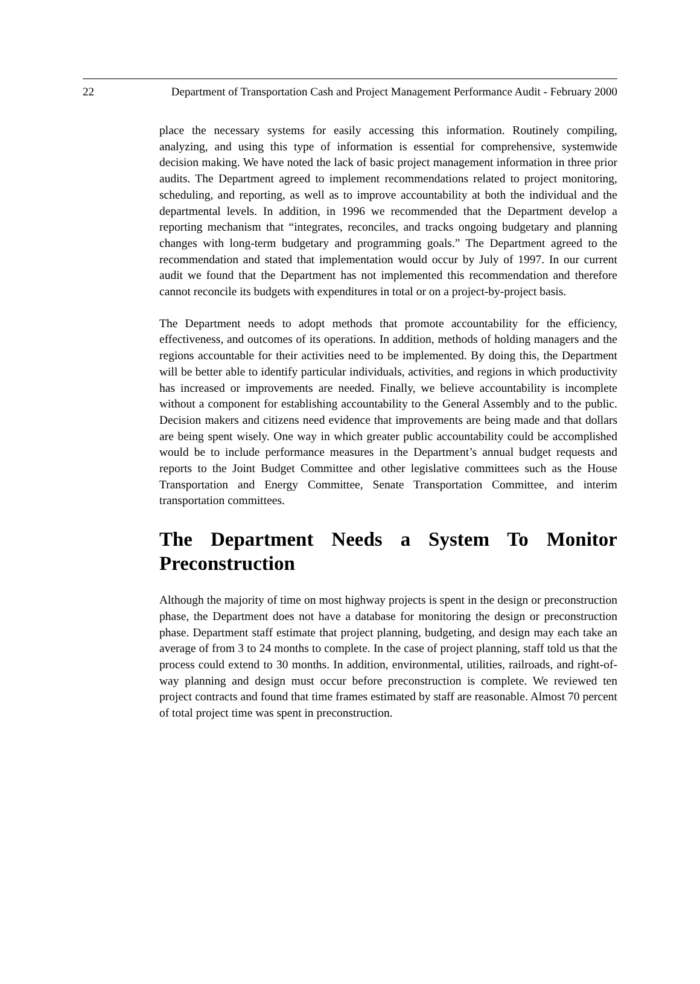22 Department of Transportation Cash and Project Management Performance Audit - February 2000
place the necessary systems for easily accessing this information. Routinely compiling, analyzing, and using this type of information is essential for comprehensive, systemwide decision making. We have noted the lack of basic project management information in three prior audits. The Department agreed to implement recommendations related to project monitoring, scheduling, and reporting, as well as to improve accountability at both the individual and the departmental levels. In addition, in 1996 we recommended that the Department develop a reporting mechanism that “integrates, reconciles, and tracks ongoing budgetary and planning changes with long-term budgetary and programming goals.” The Department agreed to the recommendation and stated that implementation would occur by July of 1997. In our current audit we found that the Department has not implemented this recommendation and therefore cannot reconcile its budgets with expenditures in total or on a project-by-project basis.
The Department needs to adopt methods that promote accountability for the efficiency, effectiveness, and outcomes of its operations. In addition, methods of holding managers and the regions accountable for their activities need to be implemented. By doing this, the Department will be better able to identify particular individuals, activities, and regions in which productivity has increased or improvements are needed. Finally, we believe accountability is incomplete without a component for establishing accountability to the General Assembly and to the public. Decision makers and citizens need evidence that improvements are being made and that dollars are being spent wisely. One way in which greater public accountability could be accomplished would be to include performance measures in the Department’s annual budget requests and reports to the Joint Budget Committee and other legislative committees such as the House Transportation and Energy Committee, Senate Transportation Committee, and interim transportation committees.
The Department Needs a System To Monitor Preconstruction
Although the majority of time on most highway projects is spent in the design or preconstruction phase, the Department does not have a database for monitoring the design or preconstruction phase. Department staff estimate that project planning, budgeting, and design may each take an average of from 3 to 24 months to complete. In the case of project planning, staff told us that the process could extend to 30 months. In addition, environmental, utilities, railroads, and right-of-way planning and design must occur before preconstruction is complete. We reviewed ten project contracts and found that time frames estimated by staff are reasonable. Almost 70 percent of total project time was spent in preconstruction.